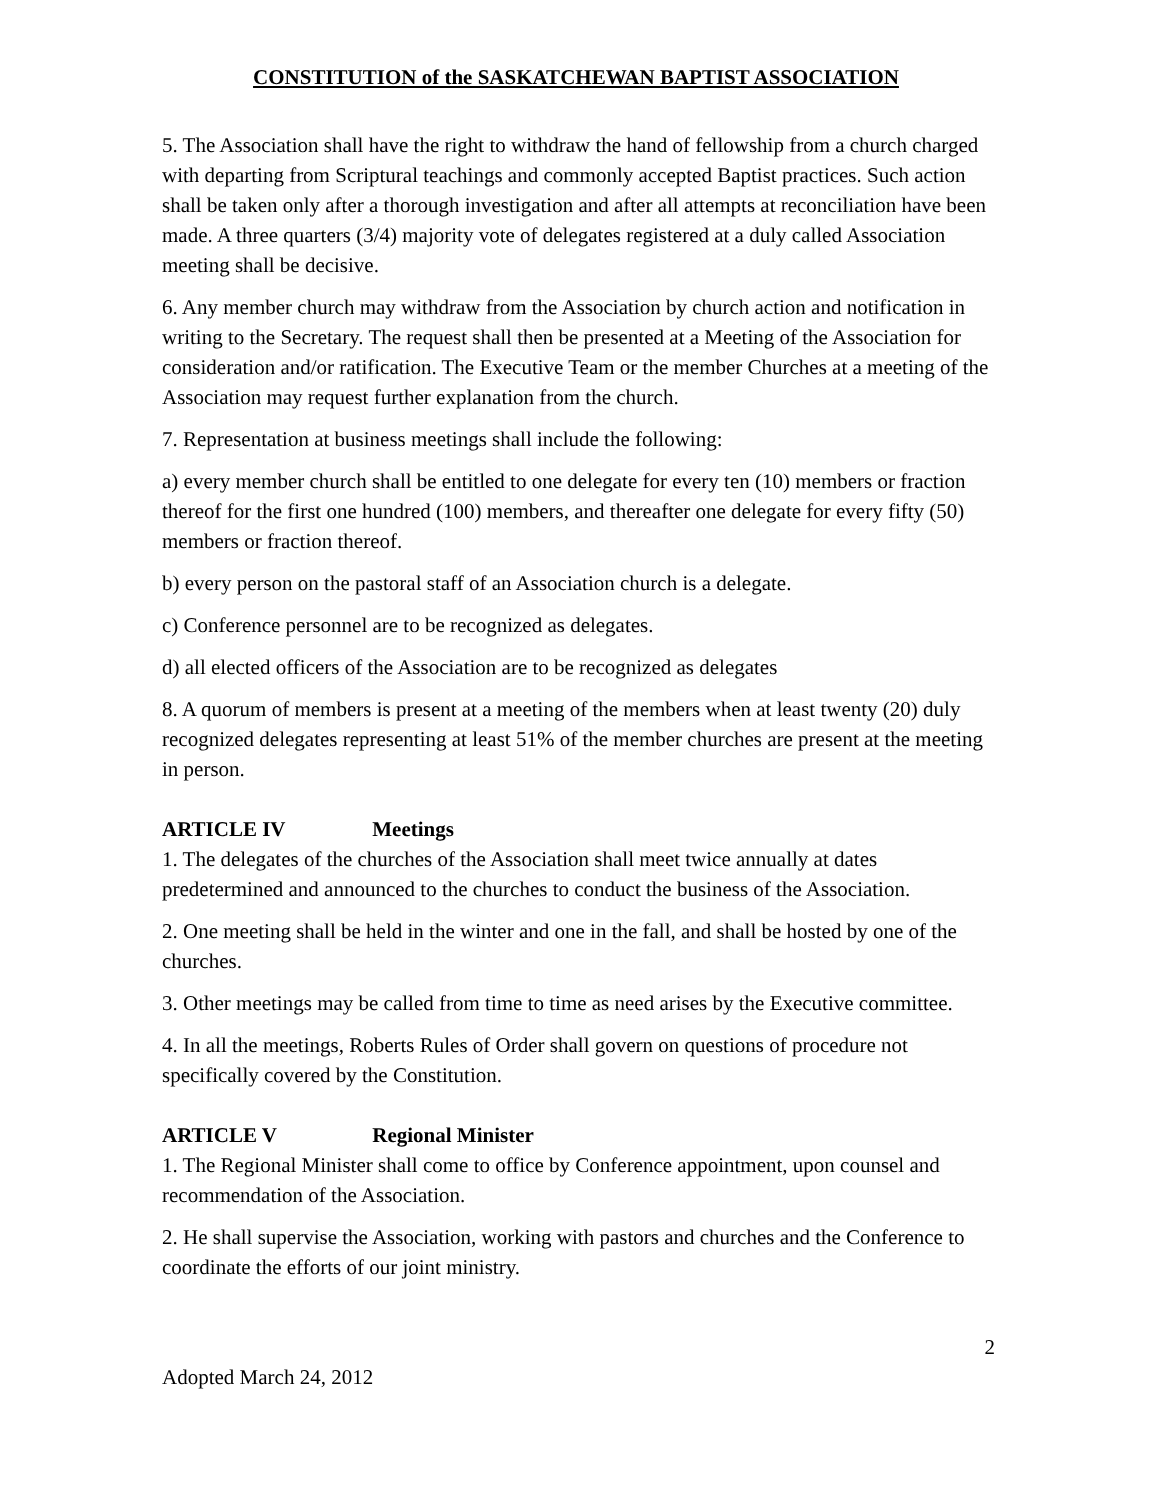CONSTITUTION of the SASKATCHEWAN BAPTIST ASSOCIATION
5. The Association shall have the right to withdraw the hand of fellowship from a church charged with departing from Scriptural teachings and commonly accepted Baptist practices. Such action shall be taken only after a thorough investigation and after all attempts at reconciliation have been made. A three quarters (3/4) majority vote of delegates registered at a duly called Association meeting shall be decisive.
6. Any member church may withdraw from the Association by church action and notification in writing to the Secretary. The request shall then be presented at a Meeting of the Association for consideration and/or ratification. The Executive Team or the member Churches at a meeting of the Association may request further explanation from the church.
7. Representation at business meetings shall include the following:
a) every member church shall be entitled to one delegate for every ten (10) members or fraction thereof for the first one hundred (100) members, and thereafter one delegate for every fifty (50) members or fraction thereof.
b) every person on the pastoral staff of an Association church is a delegate.
c) Conference personnel are to be recognized as delegates.
d) all elected officers of the Association are to be recognized as delegates
8. A quorum of members is present at a meeting of the members when at least twenty (20) duly recognized delegates representing at least 51% of the member churches are present at the meeting in person.
ARTICLE IV Meetings
1. The delegates of the churches of the Association shall meet twice annually at dates predetermined and announced to the churches to conduct the business of the Association.
2. One meeting shall be held in the winter and one in the fall, and shall be hosted by one of the churches.
3. Other meetings may be called from time to time as need arises by the Executive committee.
4. In all the meetings, Roberts Rules of Order shall govern on questions of procedure not specifically covered by the Constitution.
ARTICLE V Regional Minister
1. The Regional Minister shall come to office by Conference appointment, upon counsel and recommendation of the Association.
2. He shall supervise the Association, working with pastors and churches and the Conference to coordinate the efforts of our joint ministry.
2
Adopted March 24, 2012